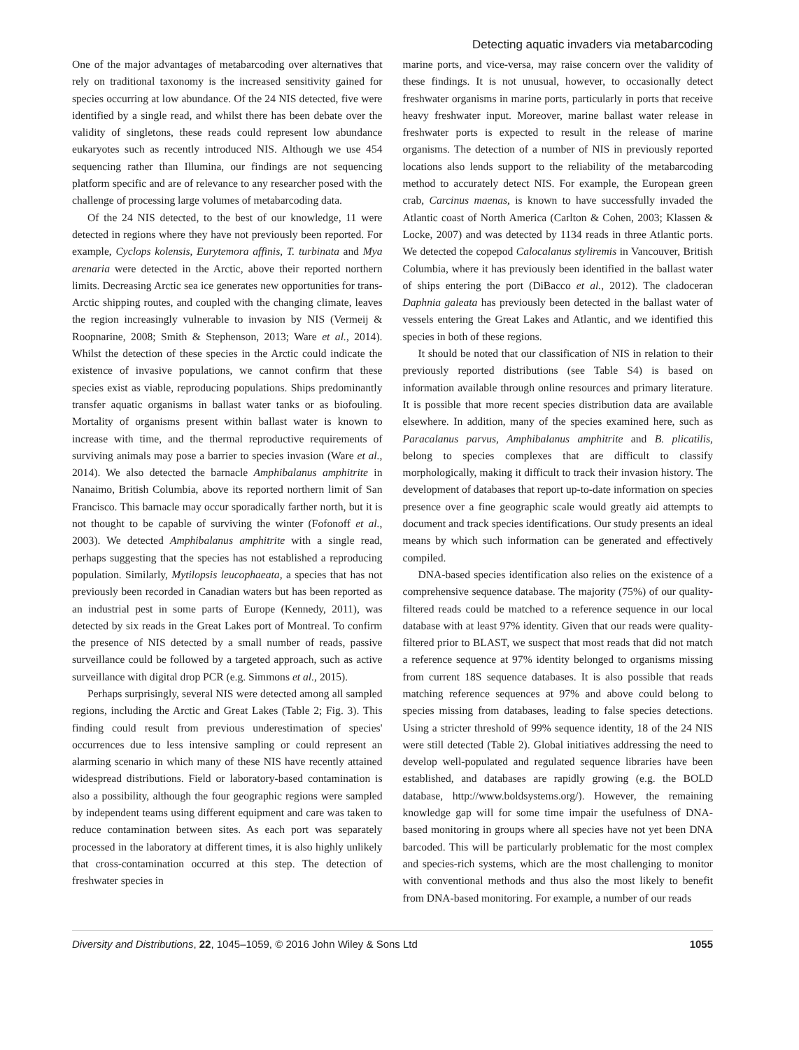Detecting aquatic invaders via metabarcoding
One of the major advantages of metabarcoding over alternatives that rely on traditional taxonomy is the increased sensitivity gained for species occurring at low abundance. Of the 24 NIS detected, five were identified by a single read, and whilst there has been debate over the validity of singletons, these reads could represent low abundance eukaryotes such as recently introduced NIS. Although we use 454 sequencing rather than Illumina, our findings are not sequencing platform specific and are of relevance to any researcher posed with the challenge of processing large volumes of metabarcoding data.
Of the 24 NIS detected, to the best of our knowledge, 11 were detected in regions where they have not previously been reported. For example, Cyclops kolensis, Eurytemora affinis, T. turbinata and Mya arenaria were detected in the Arctic, above their reported northern limits. Decreasing Arctic sea ice generates new opportunities for trans-Arctic shipping routes, and coupled with the changing climate, leaves the region increasingly vulnerable to invasion by NIS (Vermeij & Roopnarine, 2008; Smith & Stephenson, 2013; Ware et al., 2014). Whilst the detection of these species in the Arctic could indicate the existence of invasive populations, we cannot confirm that these species exist as viable, reproducing populations. Ships predominantly transfer aquatic organisms in ballast water tanks or as biofouling. Mortality of organisms present within ballast water is known to increase with time, and the thermal reproductive requirements of surviving animals may pose a barrier to species invasion (Ware et al., 2014). We also detected the barnacle Amphibalanus amphitrite in Nanaimo, British Columbia, above its reported northern limit of San Francisco. This barnacle may occur sporadically farther north, but it is not thought to be capable of surviving the winter (Fofonoff et al., 2003). We detected Amphibalanus amphitrite with a single read, perhaps suggesting that the species has not established a reproducing population. Similarly, Mytilopsis leucophaeata, a species that has not previously been recorded in Canadian waters but has been reported as an industrial pest in some parts of Europe (Kennedy, 2011), was detected by six reads in the Great Lakes port of Montreal. To confirm the presence of NIS detected by a small number of reads, passive surveillance could be followed by a targeted approach, such as active surveillance with digital drop PCR (e.g. Simmons et al., 2015).
Perhaps surprisingly, several NIS were detected among all sampled regions, including the Arctic and Great Lakes (Table 2; Fig. 3). This finding could result from previous underestimation of species' occurrences due to less intensive sampling or could represent an alarming scenario in which many of these NIS have recently attained widespread distributions. Field or laboratory-based contamination is also a possibility, although the four geographic regions were sampled by independent teams using different equipment and care was taken to reduce contamination between sites. As each port was separately processed in the laboratory at different times, it is also highly unlikely that cross-contamination occurred at this step. The detection of freshwater species in
marine ports, and vice-versa, may raise concern over the validity of these findings. It is not unusual, however, to occasionally detect freshwater organisms in marine ports, particularly in ports that receive heavy freshwater input. Moreover, marine ballast water release in freshwater ports is expected to result in the release of marine organisms. The detection of a number of NIS in previously reported locations also lends support to the reliability of the metabarcoding method to accurately detect NIS. For example, the European green crab, Carcinus maenas, is known to have successfully invaded the Atlantic coast of North America (Carlton & Cohen, 2003; Klassen & Locke, 2007) and was detected by 1134 reads in three Atlantic ports. We detected the copepod Calocalanus styliremis in Vancouver, British Columbia, where it has previously been identified in the ballast water of ships entering the port (DiBacco et al., 2012). The cladoceran Daphnia galeata has previously been detected in the ballast water of vessels entering the Great Lakes and Atlantic, and we identified this species in both of these regions.
It should be noted that our classification of NIS in relation to their previously reported distributions (see Table S4) is based on information available through online resources and primary literature. It is possible that more recent species distribution data are available elsewhere. In addition, many of the species examined here, such as Paracalanus parvus, Amphibalanus amphitrite and B. plicatilis, belong to species complexes that are difficult to classify morphologically, making it difficult to track their invasion history. The development of databases that report up-to-date information on species presence over a fine geographic scale would greatly aid attempts to document and track species identifications. Our study presents an ideal means by which such information can be generated and effectively compiled.
DNA-based species identification also relies on the existence of a comprehensive sequence database. The majority (75%) of our quality-filtered reads could be matched to a reference sequence in our local database with at least 97% identity. Given that our reads were quality-filtered prior to BLAST, we suspect that most reads that did not match a reference sequence at 97% identity belonged to organisms missing from current 18S sequence databases. It is also possible that reads matching reference sequences at 97% and above could belong to species missing from databases, leading to false species detections. Using a stricter threshold of 99% sequence identity, 18 of the 24 NIS were still detected (Table 2). Global initiatives addressing the need to develop well-populated and regulated sequence libraries have been established, and databases are rapidly growing (e.g. the BOLD database, http://www.boldsystems.org/). However, the remaining knowledge gap will for some time impair the usefulness of DNA-based monitoring in groups where all species have not yet been DNA barcoded. This will be particularly problematic for the most complex and species-rich systems, which are the most challenging to monitor with conventional methods and thus also the most likely to benefit from DNA-based monitoring. For example, a number of our reads
Diversity and Distributions, 22, 1045–1059, © 2016 John Wiley & Sons Ltd 1055